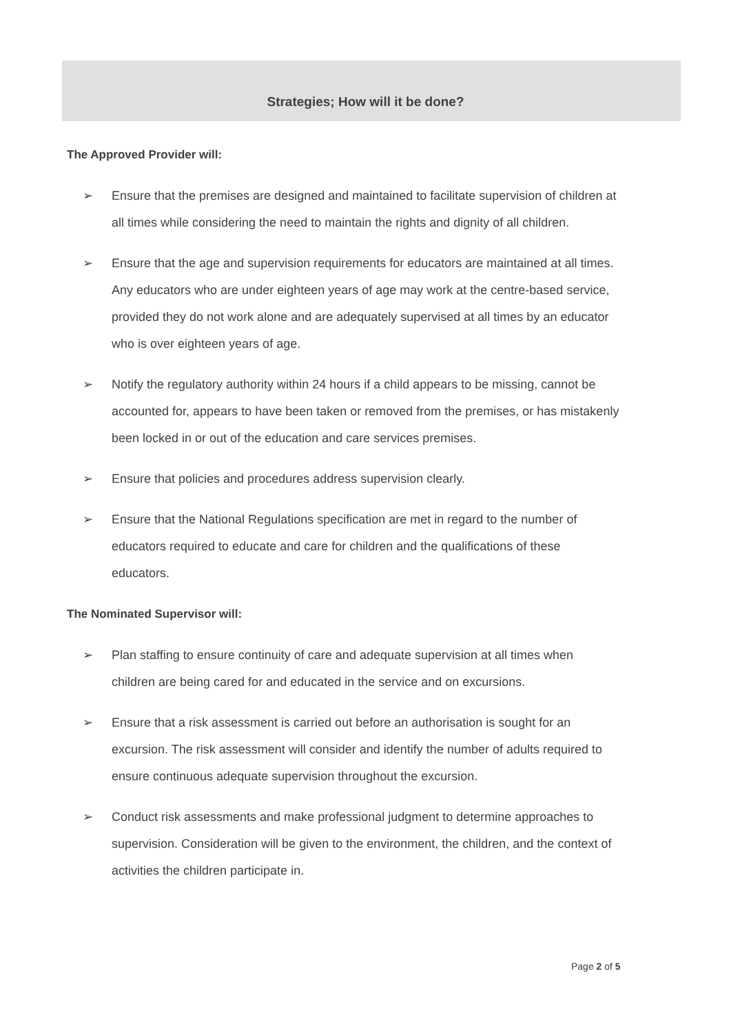Strategies; How will it be done?
The Approved Provider will:
➢ Ensure that the premises are designed and maintained to facilitate supervision of children at all times while considering the need to maintain the rights and dignity of all children.
➢ Ensure that the age and supervision requirements for educators are maintained at all times. Any educators who are under eighteen years of age may work at the centre-based service, provided they do not work alone and are adequately supervised at all times by an educator who is over eighteen years of age.
➢ Notify the regulatory authority within 24 hours if a child appears to be missing, cannot be accounted for, appears to have been taken or removed from the premises, or has mistakenly been locked in or out of the education and care services premises.
➢ Ensure that policies and procedures address supervision clearly.
➢ Ensure that the National Regulations specification are met in regard to the number of educators required to educate and care for children and the qualifications of these educators.
The Nominated Supervisor will:
➢ Plan staffing to ensure continuity of care and adequate supervision at all times when children are being cared for and educated in the service and on excursions.
➢ Ensure that a risk assessment is carried out before an authorisation is sought for an excursion. The risk assessment will consider and identify the number of adults required to ensure continuous adequate supervision throughout the excursion.
➢ Conduct risk assessments and make professional judgment to determine approaches to supervision. Consideration will be given to the environment, the children, and the context of activities the children participate in.
Page 2 of 5